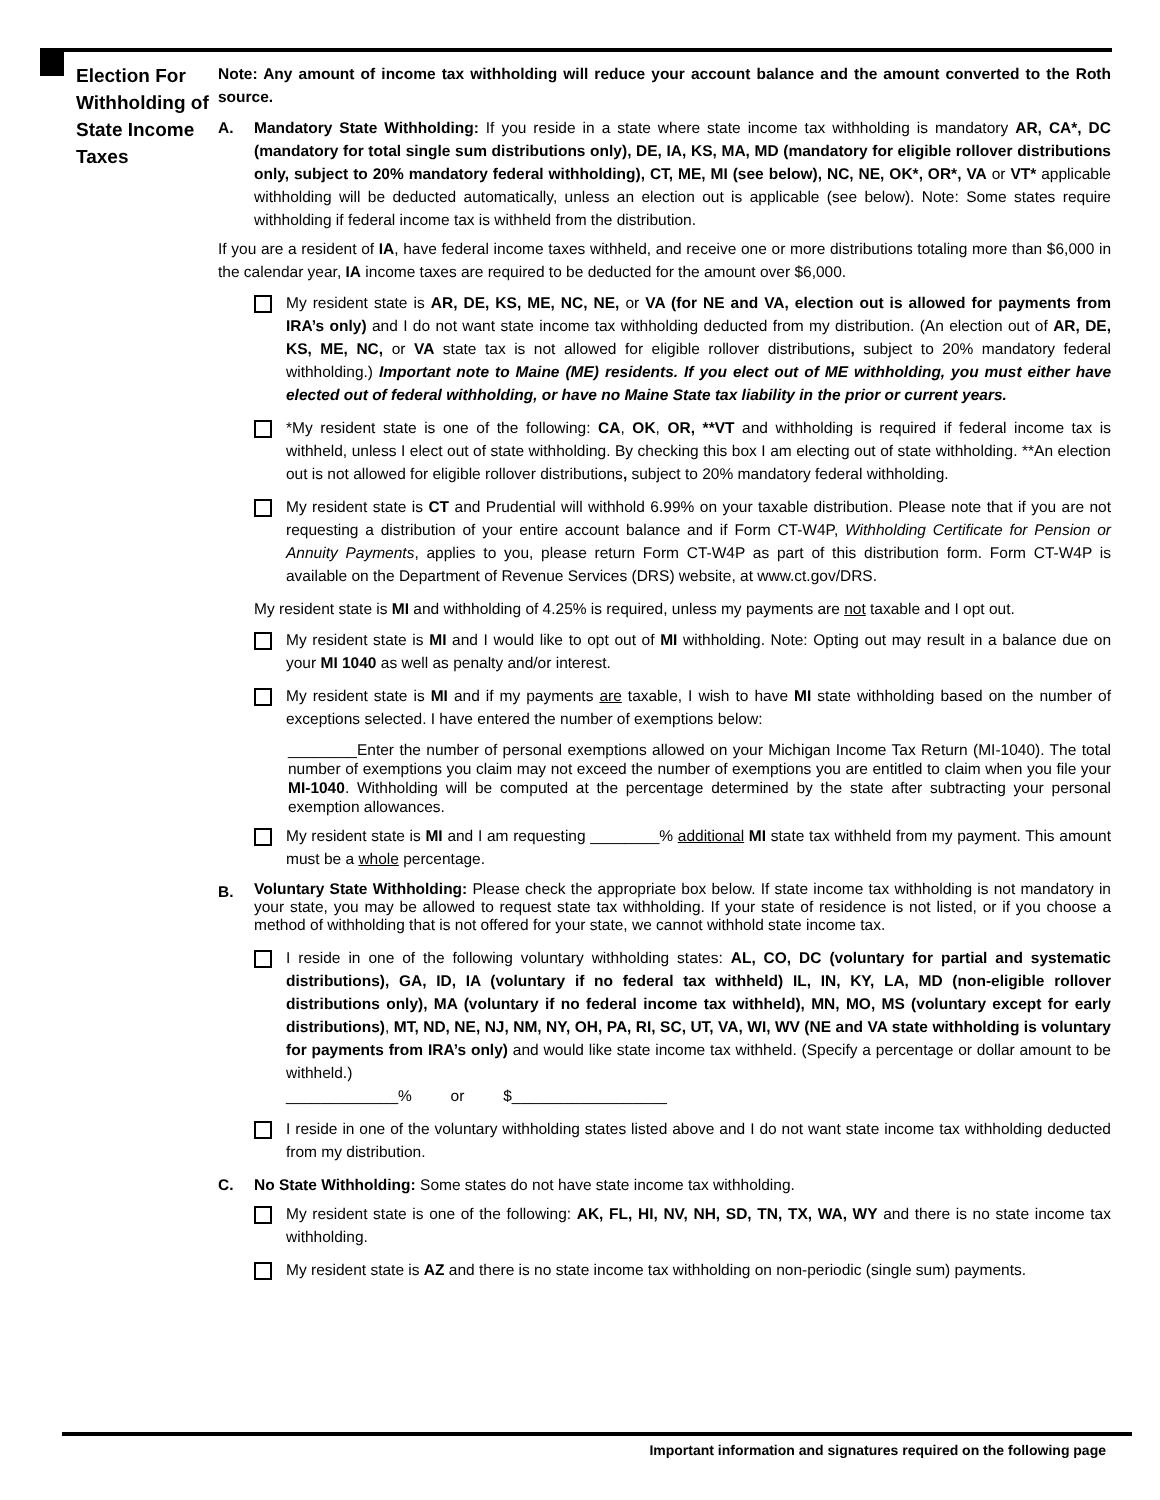Election For Withholding of State Income Taxes
Note: Any amount of income tax withholding will reduce your account balance and the amount converted to the Roth source.
A. Mandatory State Withholding: If you reside in a state where state income tax withholding is mandatory AR, CA*, DC (mandatory for total single sum distributions only), DE, IA, KS, MA, MD (mandatory for eligible rollover distributions only, subject to 20% mandatory federal withholding), CT, ME, MI (see below), NC, NE, OK*, OR*, VA or VT* applicable withholding will be deducted automatically, unless an election out is applicable (see below). Note: Some states require withholding if federal income tax is withheld from the distribution.
If you are a resident of IA, have federal income taxes withheld, and receive one or more distributions totaling more than $6,000 in the calendar year, IA income taxes are required to be deducted for the amount over $6,000.
My resident state is AR, DE, KS, ME, NC, NE, or VA (for NE and VA, election out is allowed for payments from IRA’s only) and I do not want state income tax withholding deducted from my distribution. (An election out of AR, DE, KS, ME, NC, or VA state tax is not allowed for eligible rollover distributions, subject to 20% mandatory federal withholding.) Important note to Maine (ME) residents. If you elect out of ME withholding, you must either have elected out of federal withholding, or have no Maine State tax liability in the prior or current years.
*My resident state is one of the following: CA, OK, OR, **VT and withholding is required if federal income tax is withheld, unless I elect out of state withholding. By checking this box I am electing out of state withholding. **An election out is not allowed for eligible rollover distributions, subject to 20% mandatory federal withholding.
My resident state is CT and Prudential will withhold 6.99% on your taxable distribution. Please note that if you are not requesting a distribution of your entire account balance and if Form CT-W4P, Withholding Certificate for Pension or Annuity Payments, applies to you, please return Form CT-W4P as part of this distribution form. Form CT-W4P is available on the Department of Revenue Services (DRS) website, at www.ct.gov/DRS.
My resident state is MI and withholding of 4.25% is required, unless my payments are not taxable and I opt out.
My resident state is MI and I would like to opt out of MI withholding. Note: Opting out may result in a balance due on your MI 1040 as well as penalty and/or interest.
My resident state is MI and if my payments are taxable, I wish to have MI state withholding based on the number of exceptions selected. I have entered the number of exemptions below:
________Enter the number of personal exemptions allowed on your Michigan Income Tax Return (MI-1040). The total number of exemptions you claim may not exceed the number of exemptions you are entitled to claim when you file your MI-1040. Withholding will be computed at the percentage determined by the state after subtracting your personal exemption allowances.
My resident state is MI and I am requesting ________% additional MI state tax withheld from my payment. This amount must be a whole percentage.
B.
Voluntary State Withholding: Please check the appropriate box below. If state income tax withholding is not mandatory in your state, you may be allowed to request state tax withholding. If your state of residence is not listed, or if you choose a method of withholding that is not offered for your state, we cannot withhold state income tax.
I reside in one of the following voluntary withholding states: AL, CO, DC (voluntary for partial and systematic distributions), GA, ID, IA (voluntary if no federal tax withheld) IL, IN, KY, LA, MD (non-eligible rollover distributions only), MA (voluntary if no federal income tax withheld), MN, MO, MS (voluntary except for early distributions), MT, ND, NE, NJ, NM, NY, OH, PA, RI, SC, UT, VA, WI, WV (NE and VA state withholding is voluntary for payments from IRA’s only) and would like state income tax withheld. (Specify a percentage or dollar amount to be withheld.)
_____________% or $__________________
I reside in one of the voluntary withholding states listed above and I do not want state income tax withholding deducted from my distribution.
C. No State Withholding: Some states do not have state income tax withholding.
My resident state is one of the following: AK, FL, HI, NV, NH, SD, TN, TX, WA, WY and there is no state income tax withholding.
My resident state is AZ and there is no state income tax withholding on non-periodic (single sum) payments.
Important information and signatures required on the following page